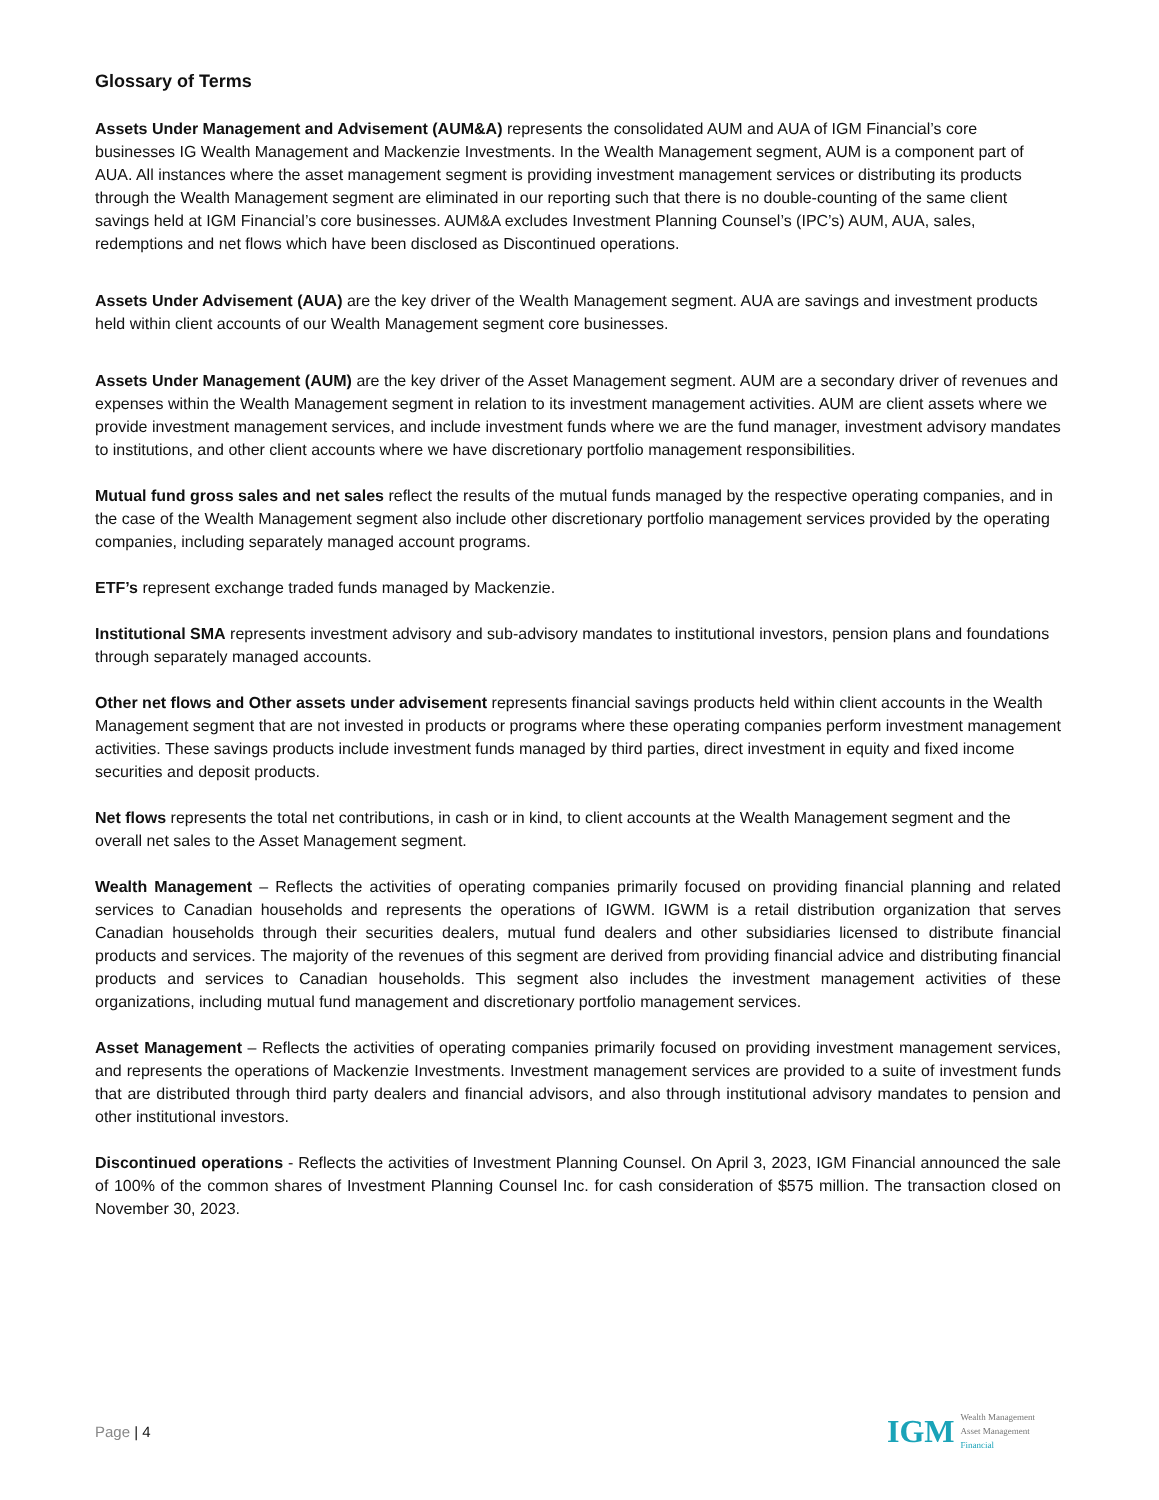Glossary of Terms
Assets Under Management and Advisement (AUM&A) represents the consolidated AUM and AUA of IGM Financial’s core businesses IG Wealth Management and Mackenzie Investments. In the Wealth Management segment, AUM is a component part of AUA. All instances where the asset management segment is providing investment management services or distributing its products through the Wealth Management segment are eliminated in our reporting such that there is no double-counting of the same client savings held at IGM Financial’s core businesses. AUM&A excludes Investment Planning Counsel’s (IPC’s) AUM, AUA, sales, redemptions and net flows which have been disclosed as Discontinued operations.
Assets Under Advisement (AUA) are the key driver of the Wealth Management segment. AUA are savings and investment products held within client accounts of our Wealth Management segment core businesses.
Assets Under Management (AUM) are the key driver of the Asset Management segment. AUM are a secondary driver of revenues and expenses within the Wealth Management segment in relation to its investment management activities. AUM are client assets where we provide investment management services, and include investment funds where we are the fund manager, investment advisory mandates to institutions, and other client accounts where we have discretionary portfolio management responsibilities.
Mutual fund gross sales and net sales reflect the results of the mutual funds managed by the respective operating companies, and in the case of the Wealth Management segment also include other discretionary portfolio management services provided by the operating companies, including separately managed account programs.
ETF’s represent exchange traded funds managed by Mackenzie.
Institutional SMA represents investment advisory and sub-advisory mandates to institutional investors, pension plans and foundations through separately managed accounts.
Other net flows and Other assets under advisement represents financial savings products held within client accounts in the Wealth Management segment that are not invested in products or programs where these operating companies perform investment management activities. These savings products include investment funds managed by third parties, direct investment in equity and fixed income securities and deposit products.
Net flows represents the total net contributions, in cash or in kind, to client accounts at the Wealth Management segment and the overall net sales to the Asset Management segment.
Wealth Management – Reflects the activities of operating companies primarily focused on providing financial planning and related services to Canadian households and represents the operations of IGWM. IGWM is a retail distribution organization that serves Canadian households through their securities dealers, mutual fund dealers and other subsidiaries licensed to distribute financial products and services. The majority of the revenues of this segment are derived from providing financial advice and distributing financial products and services to Canadian households. This segment also includes the investment management activities of these organizations, including mutual fund management and discretionary portfolio management services.
Asset Management – Reflects the activities of operating companies primarily focused on providing investment management services, and represents the operations of Mackenzie Investments. Investment management services are provided to a suite of investment funds that are distributed through third party dealers and financial advisors, and also through institutional advisory mandates to pension and other institutional investors.
Discontinued operations - Reflects the activities of Investment Planning Counsel. On April 3, 2023, IGM Financial announced the sale of 100% of the common shares of Investment Planning Counsel Inc. for cash consideration of $575 million. The transaction closed on November 30, 2023.
Page | 4
IGM
Wealth Management
Asset Management
Financial